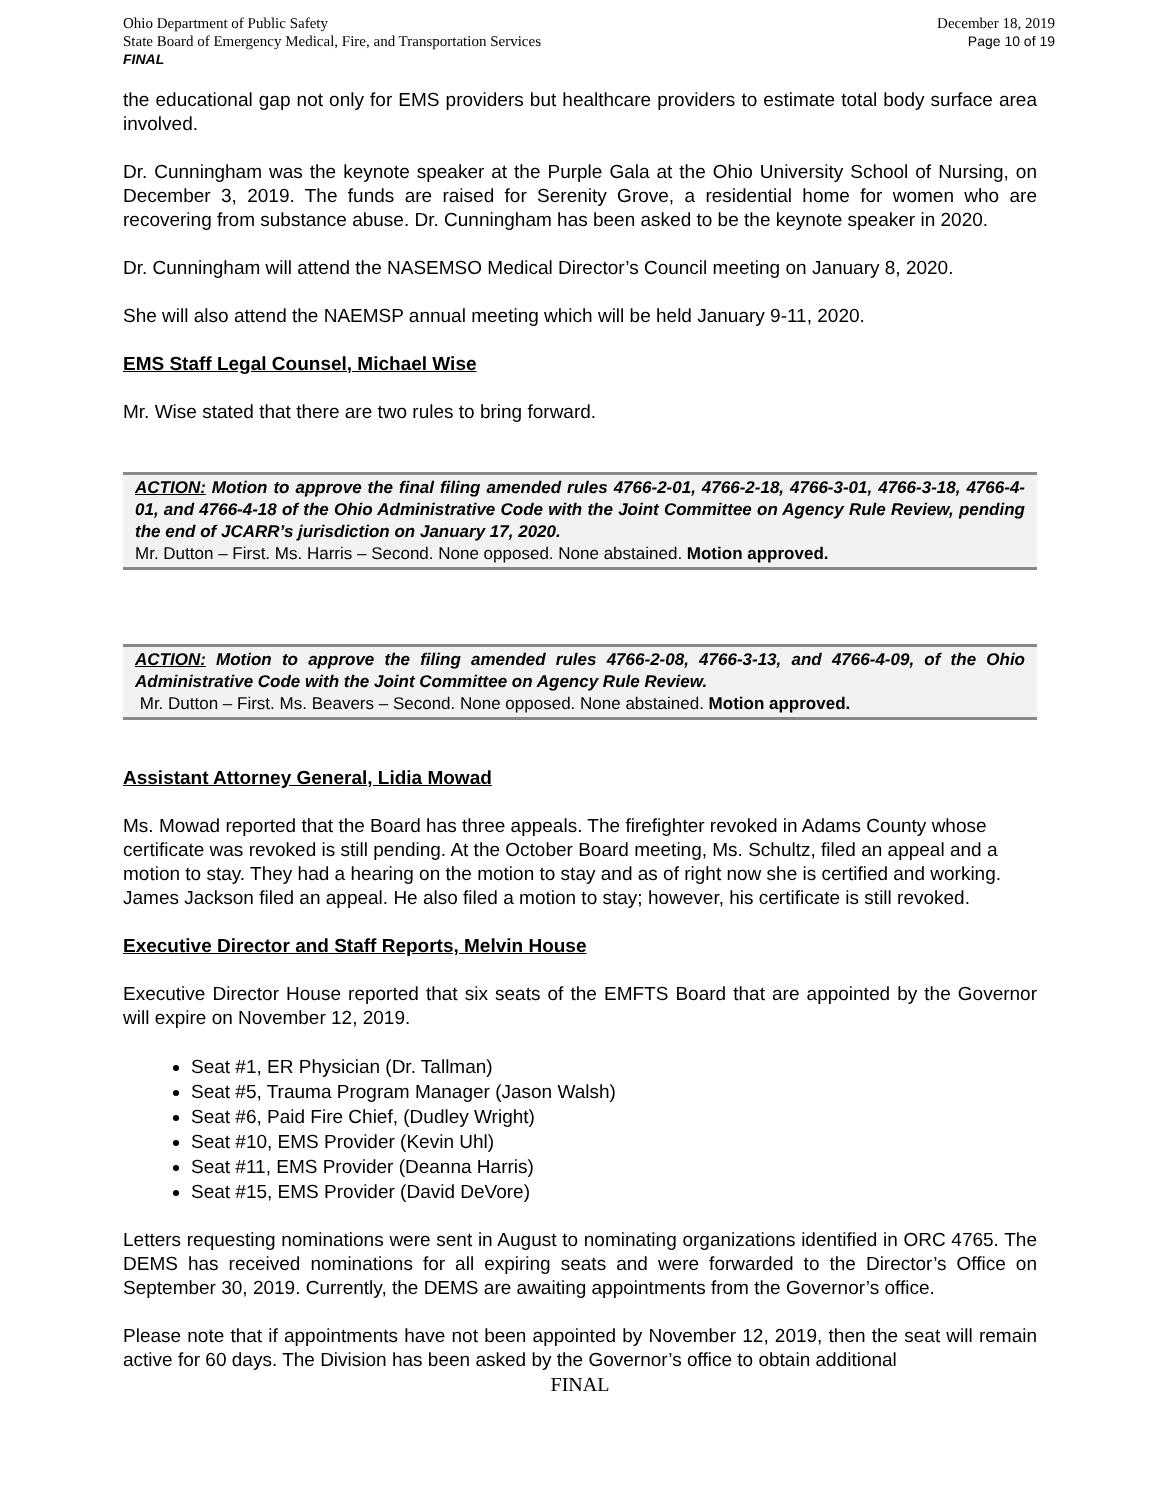Ohio Department of Public Safety
State Board of Emergency Medical, Fire, and Transportation Services
FINAL
December 18, 2019
Page 10 of 19
the educational gap not only for EMS providers but healthcare providers to estimate total body surface area involved.
Dr. Cunningham was the keynote speaker at the Purple Gala at the Ohio University School of Nursing, on December 3, 2019. The funds are raised for Serenity Grove, a residential home for women who are recovering from substance abuse. Dr. Cunningham has been asked to be the keynote speaker in 2020.
Dr. Cunningham will attend the NASEMSO Medical Director’s Council meeting on January 8, 2020.
She will also attend the NAEMSP annual meeting which will be held January 9-11, 2020.
EMS Staff Legal Counsel, Michael Wise
Mr. Wise stated that there are two rules to bring forward.
ACTION: Motion to approve the final filing amended rules 4766-2-01, 4766-2-18, 4766-3-01, 4766-3-18, 4766-4-01, and 4766-4-18 of the Ohio Administrative Code with the Joint Committee on Agency Rule Review, pending the end of JCARR’s jurisdiction on January 17, 2020.
Mr. Dutton – First. Ms. Harris – Second. None opposed. None abstained. Motion approved.
ACTION: Motion to approve the filing amended rules 4766-2-08, 4766-3-13, and 4766-4-09, of the Ohio Administrative Code with the Joint Committee on Agency Rule Review.
Mr. Dutton – First. Ms. Beavers – Second. None opposed. None abstained. Motion approved.
Assistant Attorney General, Lidia Mowad
Ms. Mowad reported that the Board has three appeals. The firefighter revoked in Adams County whose certificate was revoked is still pending. At the October Board meeting, Ms. Schultz, filed an appeal and a motion to stay. They had a hearing on the motion to stay and as of right now she is certified and working. James Jackson filed an appeal. He also filed a motion to stay; however, his certificate is still revoked.
Executive Director and Staff Reports, Melvin House
Executive Director House reported that six seats of the EMFTS Board that are appointed by the Governor will expire on November 12, 2019.
Seat #1, ER Physician (Dr. Tallman)
Seat #5, Trauma Program Manager (Jason Walsh)
Seat #6, Paid Fire Chief, (Dudley Wright)
Seat #10, EMS Provider (Kevin Uhl)
Seat #11, EMS Provider (Deanna Harris)
Seat #15, EMS Provider (David DeVore)
Letters requesting nominations were sent in August to nominating organizations identified in ORC 4765. The DEMS has received nominations for all expiring seats and were forwarded to the Director’s Office on September 30, 2019. Currently, the DEMS are awaiting appointments from the Governor’s office.
Please note that if appointments have not been appointed by November 12, 2019, then the seat will remain active for 60 days. The Division has been asked by the Governor’s office to obtain additional
FINAL